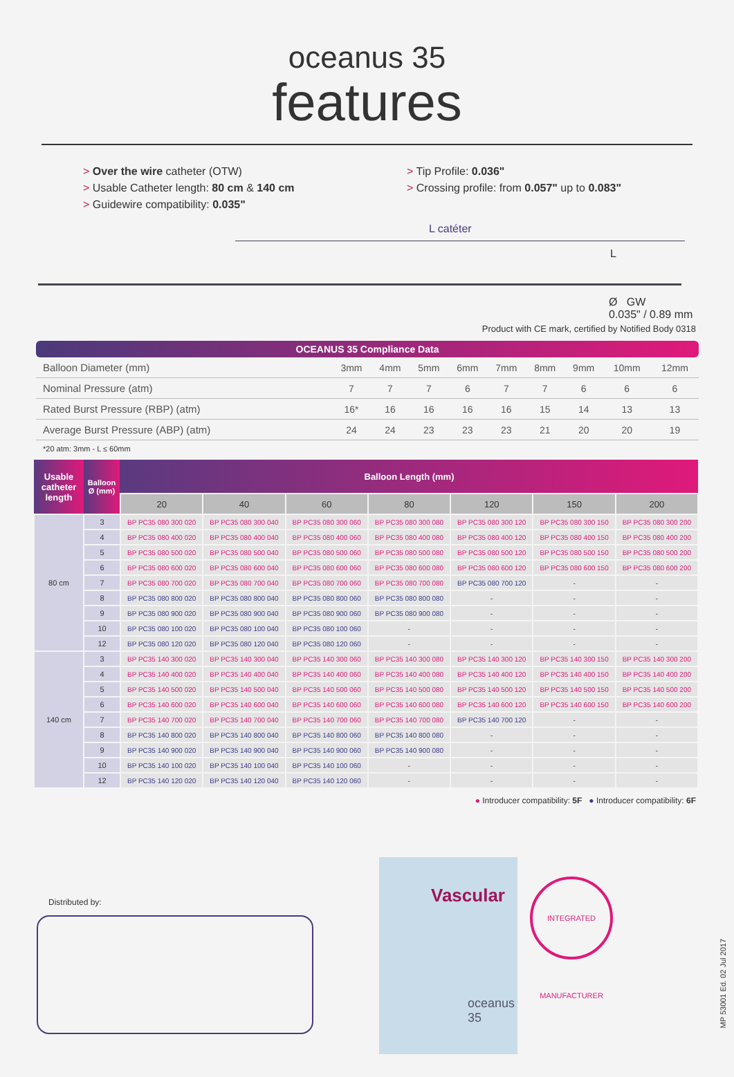oceanus 35
features
> Over the wire catheter (OTW)
> Usable Catheter length: 80 cm & 140 cm
> Guidewire compatibility: 0.035"
> Tip Profile: 0.036"
> Crossing profile: from 0.057" up to 0.083"
L catéter
L
Ø GW
0.035" / 0.89 mm
Product with CE mark, certified by Notified Body 0318
| OCEANUS 35 Compliance Data | | | | | | | | | |
| --- | --- | --- | --- | --- | --- | --- | --- | --- | --- |
| Balloon Diameter (mm) | 3mm | 4mm | 5mm | 6mm | 7mm | 8mm | 9mm | 10mm | 12mm |
| Nominal Pressure (atm) | 7 | 7 | 7 | 6 | 7 | 7 | 6 | 6 | 6 |
| Rated Burst Pressure (RBP) (atm) | 16* | 16 | 16 | 16 | 16 | 15 | 14 | 13 | 13 |
| Average Burst Pressure (ABP) (atm) | 24 | 24 | 23 | 23 | 23 | 21 | 20 | 20 | 19 |
*20 atm: 3mm - L ≤ 60mm
| Usable catheter length | Balloon Ø (mm) | Balloon Length (mm) | | | | | | |
| --- | --- | --- | --- | --- | --- | --- | --- | --- |
| | | 20 | 40 | 60 | 80 | 120 | 150 | 200 |
| 80 cm | 3 | BP PC35 080 300 020 | BP PC35 080 300 040 | BP PC35 080 300 060 | BP PC35 080 300 080 | BP PC35 080 300 120 | BP PC35 080 300 150 | BP PC35 080 300 200 |
| | 4 | BP PC35 080 400 020 | BP PC35 080 400 040 | BP PC35 080 400 060 | BP PC35 080 400 080 | BP PC35 080 400 120 | BP PC35 080 400 150 | BP PC35 080 400 200 |
| | 5 | BP PC35 080 500 020 | BP PC35 080 500 040 | BP PC35 080 500 060 | BP PC35 080 500 080 | BP PC35 080 500 120 | BP PC35 080 500 150 | BP PC35 080 500 200 |
| | 6 | BP PC35 080 600 020 | BP PC35 080 600 040 | BP PC35 080 600 060 | BP PC35 080 600 080 | BP PC35 080 600 120 | BP PC35 080 600 150 | BP PC35 080 600 200 |
| | 7 | BP PC35 080 700 020 | BP PC35 080 700 040 | BP PC35 080 700 060 | BP PC35 080 700 080 | BP PC35 080 700 120 | - | - |
| | 8 | BP PC35 080 800 020 | BP PC35 080 800 040 | BP PC35 080 800 060 | BP PC35 080 800 080 | - | - | - |
| | 9 | BP PC35 080 900 020 | BP PC35 080 900 040 | BP PC35 080 900 060 | BP PC35 080 900 080 | - | - | - |
| | 10 | BP PC35 080 100 020 | BP PC35 080 100 040 | BP PC35 080 100 060 | - | - | - | - |
| | 12 | BP PC35 080 120 020 | BP PC35 080 120 040 | BP PC35 080 120 060 | - | - | - | - |
| 140 cm | 3 | BP PC35 140 300 020 | BP PC35 140 300 040 | BP PC35 140 300 060 | BP PC35 140 300 080 | BP PC35 140 300 120 | BP PC35 140 300 150 | BP PC35 140 300 200 |
| | 4 | BP PC35 140 400 020 | BP PC35 140 400 040 | BP PC35 140 400 060 | BP PC35 140 400 080 | BP PC35 140 400 120 | BP PC35 140 400 150 | BP PC35 140 400 200 |
| | 5 | BP PC35 140 500 020 | BP PC35 140 500 040 | BP PC35 140 500 060 | BP PC35 140 500 080 | BP PC35 140 500 120 | BP PC35 140 500 150 | BP PC35 140 500 200 |
| | 6 | BP PC35 140 600 020 | BP PC35 140 600 040 | BP PC35 140 600 060 | BP PC35 140 600 080 | BP PC35 140 600 120 | BP PC35 140 600 150 | BP PC35 140 600 200 |
| | 7 | BP PC35 140 700 020 | BP PC35 140 700 040 | BP PC35 140 700 060 | BP PC35 140 700 080 | BP PC35 140 700 120 | - | - |
| | 8 | BP PC35 140 800 020 | BP PC35 140 800 040 | BP PC35 140 800 060 | BP PC35 140 800 080 | - | - | - |
| | 9 | BP PC35 140 900 020 | BP PC35 140 900 040 | BP PC35 140 900 060 | BP PC35 140 900 080 | - | - | - |
| | 10 | BP PC35 140 100 020 | BP PC35 140 100 040 | BP PC35 140 100 060 | - | - | - | - |
| | 12 | BP PC35 140 120 020 | BP PC35 140 120 040 | BP PC35 140 120 060 | - | - | - | - |
● Introducer compatibility: 5F ● Introducer compatibility: 6F
Distributed by:
Vascular
oceanus 35
INTEGRATED MANUFACTURER
MP 53001 Ed. 02 Jul 2017